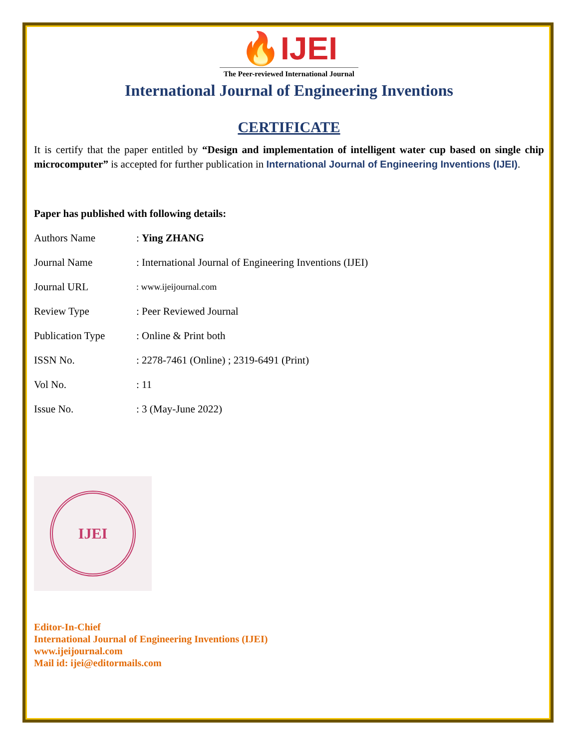🔥IJEI
The Peer-reviewed International Journal
International Journal of Engineering Inventions
CERTIFICATE
It is certify that the paper entitled by “Design and implementation of intelligent water cup based on single chip microcomputer” is accepted for further publication in International Journal of Engineering Inventions (IJEI).
Paper has published with following details:
| Authors Name | : Ying ZHANG |
| Journal Name | : International Journal of Engineering Inventions (IJEI) |
| Journal URL | : www.ijeijournal.com |
| Review Type | : Peer Reviewed Journal |
| Publication Type | : Online & Print both |
| ISSN No. | : 2278-7461 (Online) ; 2319-6491 (Print) |
| Vol No. | : 11 |
| Issue No. | : 3 (May-June 2022) |
IJEI
Editor-In-Chief
International Journal of Engineering Inventions (IJEI)
www.ijeijournal.com
Mail id: ijei@editormails.com